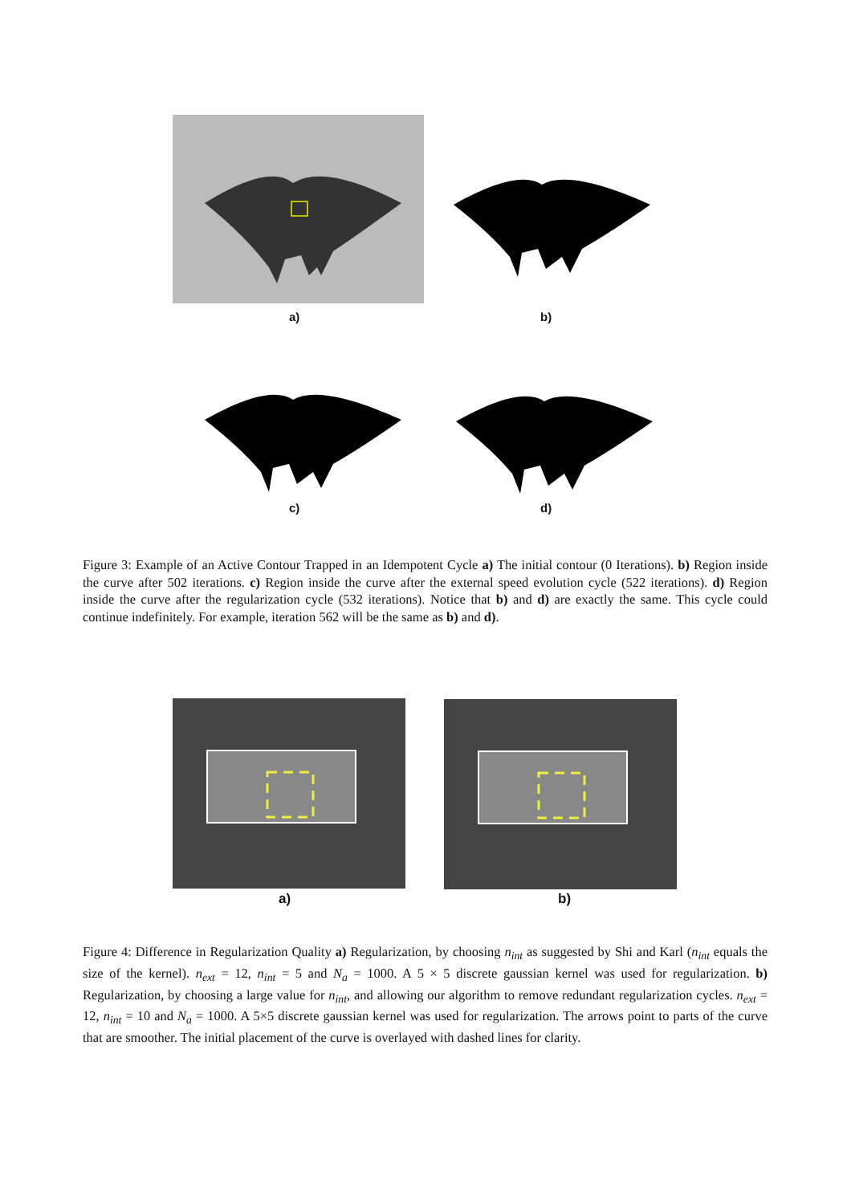a) b)
c) d)
Figure 3: Example of an Active Contour Trapped in an Idempotent Cycle a) The initial contour (0 Iterations). b) Region inside the curve after 502 iterations. c) Region inside the curve after the external speed evolution cycle (522 iterations). d) Region inside the curve after the regularization cycle (532 iterations). Notice that b) and d) are exactly the same. This cycle could continue indefinitely. For example, iteration 562 will be the same as b) and d).
a) b)
Figure 4: Difference in Regularization Quality a) Regularization, by choosing n<sub>int</sub> as suggested by Shi and Karl (n<sub>int</sub> equals the size of the kernel). n<sub>ext</sub> = 12, n<sub>int</sub> = 5 and N<sub>a</sub> = 1000. A 5 × 5 discrete gaussian kernel was used for regularization. b) Regularization, by choosing a large value for n<sub>int</sub>, and allowing our algorithm to remove redundant regularization cycles. n<sub>ext</sub> = 12, n<sub>int</sub> = 10 and N<sub>a</sub> = 1000. A 5×5 discrete gaussian kernel was used for regularization. The arrows point to parts of the curve that are smoother. The initial placement of the curve is overlayed with dashed lines for clarity.